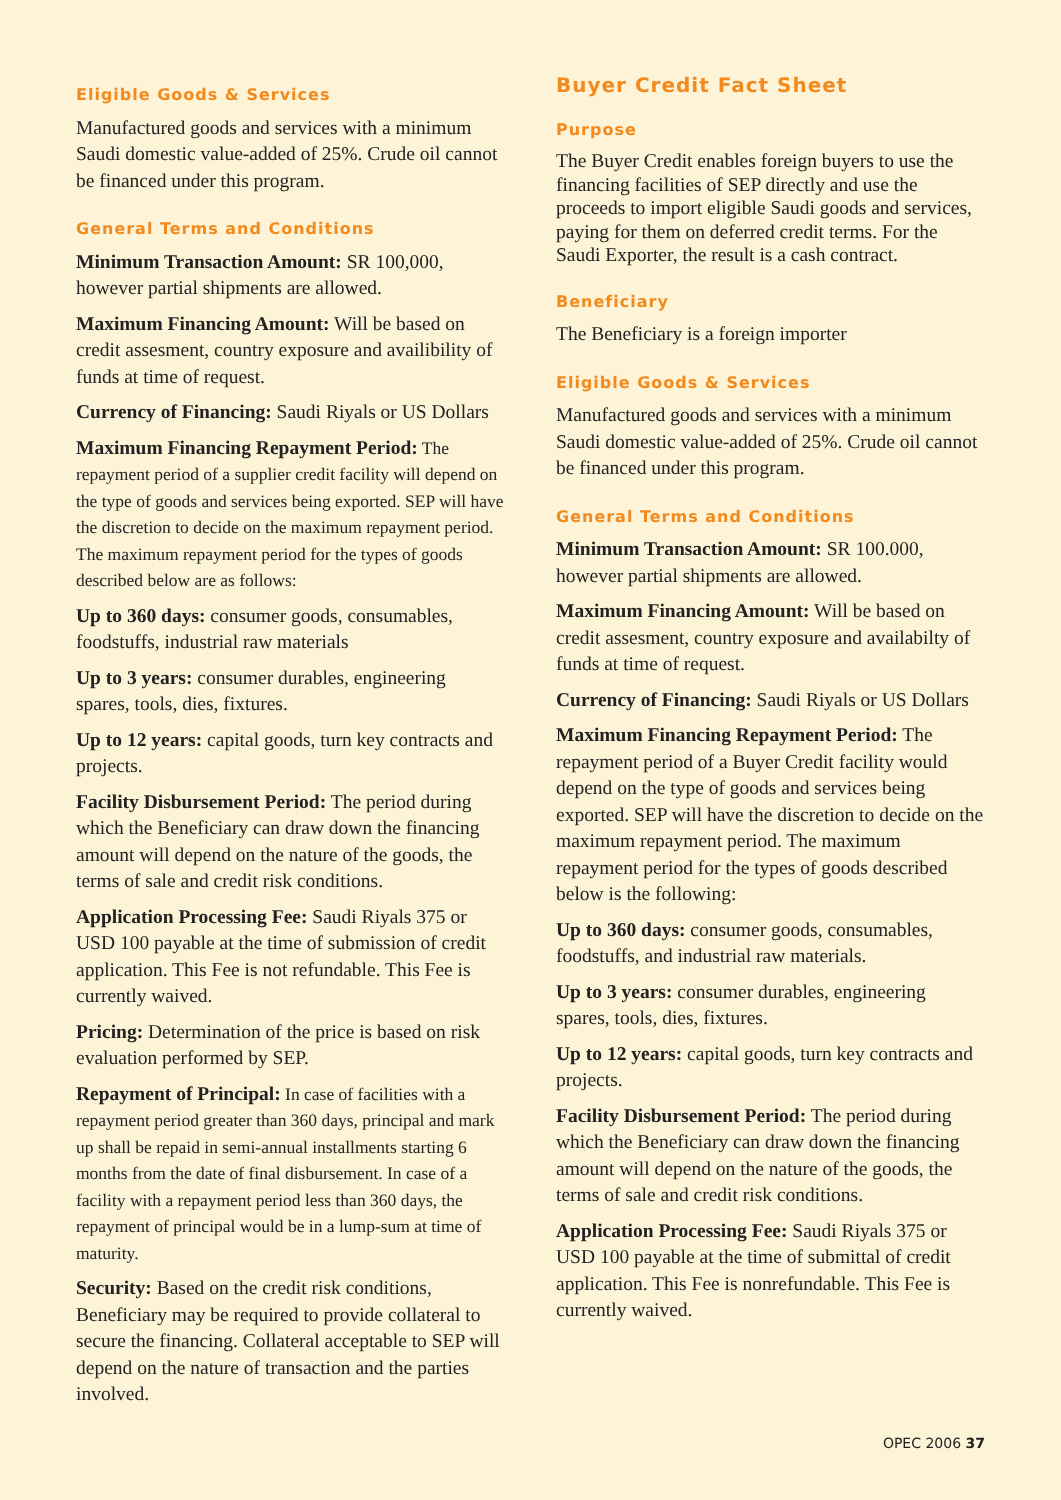Eligible Goods & Services
Manufactured goods and services with a minimum Saudi domestic value-added of 25%. Crude oil cannot be financed under this program.
General Terms and Conditions
Minimum Transaction Amount: SR 100,000, however partial shipments are allowed.
Maximum Financing Amount: Will be based on credit assesment, country exposure and availibility of funds at time of request.
Currency of Financing: Saudi Riyals or US Dollars
Maximum Financing Repayment Period: The repayment period of a supplier credit facility will depend on the type of goods and services being exported. SEP will have the discretion to decide on the maximum repayment period. The maximum repayment period for the types of goods described below are as follows:
Up to 360 days: consumer goods, consumables, foodstuffs, industrial raw materials
Up to 3 years: consumer durables, engineering spares, tools, dies, fixtures.
Up to 12 years: capital goods, turn key contracts and projects.
Facility Disbursement Period: The period during which the Beneficiary can draw down the financing amount will depend on the nature of the goods, the terms of sale and credit risk conditions.
Application Processing Fee: Saudi Riyals 375 or USD 100 payable at the time of submission of credit application. This Fee is not refundable. This Fee is currently waived.
Pricing: Determination of the price is based on risk evaluation performed by SEP.
Repayment of Principal: In case of facilities with a repayment period greater than 360 days, principal and mark up shall be repaid in semi-annual installments starting 6 months from the date of final disbursement. In case of a facility with a repayment period less than 360 days, the repayment of principal would be in a lump-sum at time of maturity.
Security: Based on the credit risk conditions, Beneficiary may be required to provide collateral to secure the financing. Collateral acceptable to SEP will depend on the nature of transaction and the parties involved.
Buyer Credit Fact Sheet
Purpose
The Buyer Credit enables foreign buyers to use the financing facilities of SEP directly and use the proceeds to import eligible Saudi goods and services, paying for them on deferred credit terms. For the Saudi Exporter, the result is a cash contract.
Beneficiary
The Beneficiary is a foreign importer
Eligible Goods & Services
Manufactured goods and services with a minimum Saudi domestic value-added of 25%. Crude oil cannot be financed under this program.
General Terms and Conditions
Minimum Transaction Amount: SR 100.000, however partial shipments are allowed.
Maximum Financing Amount: Will be based on credit assesment, country exposure and availabilty of funds at time of request.
Currency of Financing: Saudi Riyals or US Dollars
Maximum Financing Repayment Period: The repayment period of a Buyer Credit facility would depend on the type of goods and services being exported. SEP will have the discretion to decide on the maximum repayment period. The maximum repayment period for the types of goods described below is the following:
Up to 360 days: consumer goods, consumables, foodstuffs, and industrial raw materials.
Up to 3 years: consumer durables, engineering spares, tools, dies, fixtures.
Up to 12 years: capital goods, turn key contracts and projects.
Facility Disbursement Period: The period during which the Beneficiary can draw down the financing amount will depend on the nature of the goods, the terms of sale and credit risk conditions.
Application Processing Fee: Saudi Riyals 375 or USD 100 payable at the time of submittal of credit application. This Fee is nonrefundable. This Fee is currently waived.
OPEC 2006 37